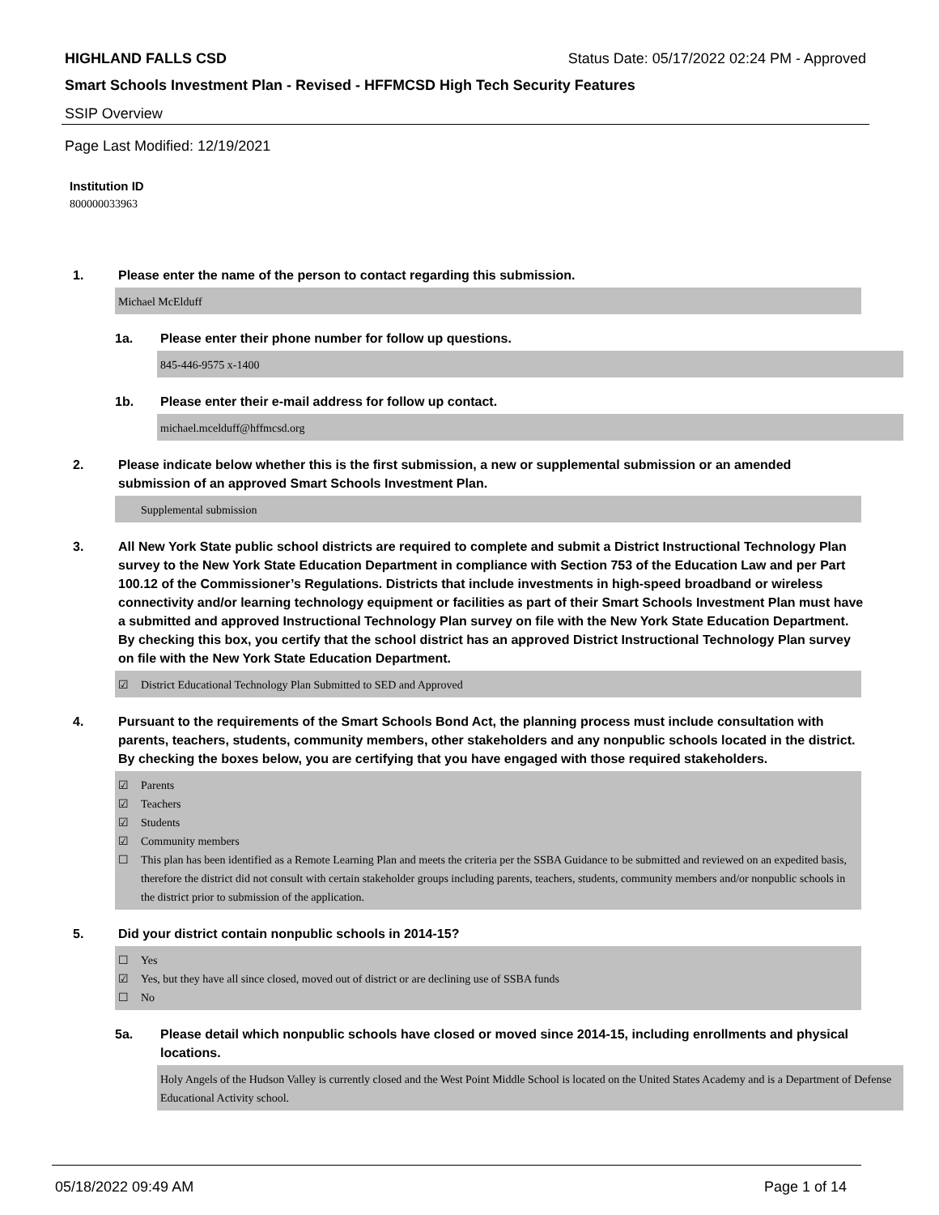HIGHLAND FALLS CSD Status Date: 05/17/2022 02:24 PM - Approved
Smart Schools Investment Plan - Revised - HFFMCSD High Tech Security Features
SSIP Overview
Page Last Modified: 12/19/2021
Institution ID
800000033963
1. Please enter the name of the person to contact regarding this submission.
Michael McElduff
1a. Please enter their phone number for follow up questions.
845-446-9575 x-1400
1b. Please enter their e-mail address for follow up contact.
michael.mcelduff@hffmcsd.org
2. Please indicate below whether this is the first submission, a new or supplemental submission or an amended submission of an approved Smart Schools Investment Plan.
Supplemental submission
3. All New York State public school districts are required to complete and submit a District Instructional Technology Plan survey to the New York State Education Department in compliance with Section 753 of the Education Law and per Part 100.12 of the Commissioner’s Regulations. Districts that include investments in high-speed broadband or wireless connectivity and/or learning technology equipment or facilities as part of their Smart Schools Investment Plan must have a submitted and approved Instructional Technology Plan survey on file with the New York State Education Department.
By checking this box, you certify that the school district has an approved District Instructional Technology Plan survey on file with the New York State Education Department.
☑ District Educational Technology Plan Submitted to SED and Approved
4. Pursuant to the requirements of the Smart Schools Bond Act, the planning process must include consultation with parents, teachers, students, community members, other stakeholders and any nonpublic schools located in the district.
By checking the boxes below, you are certifying that you have engaged with those required stakeholders.
☑ Parents
☑ Teachers
☑ Students
☑ Community members
☐ This plan has been identified as a Remote Learning Plan and meets the criteria per the SSBA Guidance to be submitted and reviewed on an expedited basis, therefore the district did not consult with certain stakeholder groups including parents, teachers, students, community members and/or nonpublic schools in the district prior to submission of the application.
5. Did your district contain nonpublic schools in 2014-15?
☐ Yes
☑ Yes, but they have all since closed, moved out of district or are declining use of SSBA funds
☐ No
5a. Please detail which nonpublic schools have closed or moved since 2014-15, including enrollments and physical locations.
Holy Angels of the Hudson Valley is currently closed and the West Point Middle School is located on the United States Academy and is a Department of Defense Educational Activity school.
05/18/2022 09:49 AM Page 1 of 14